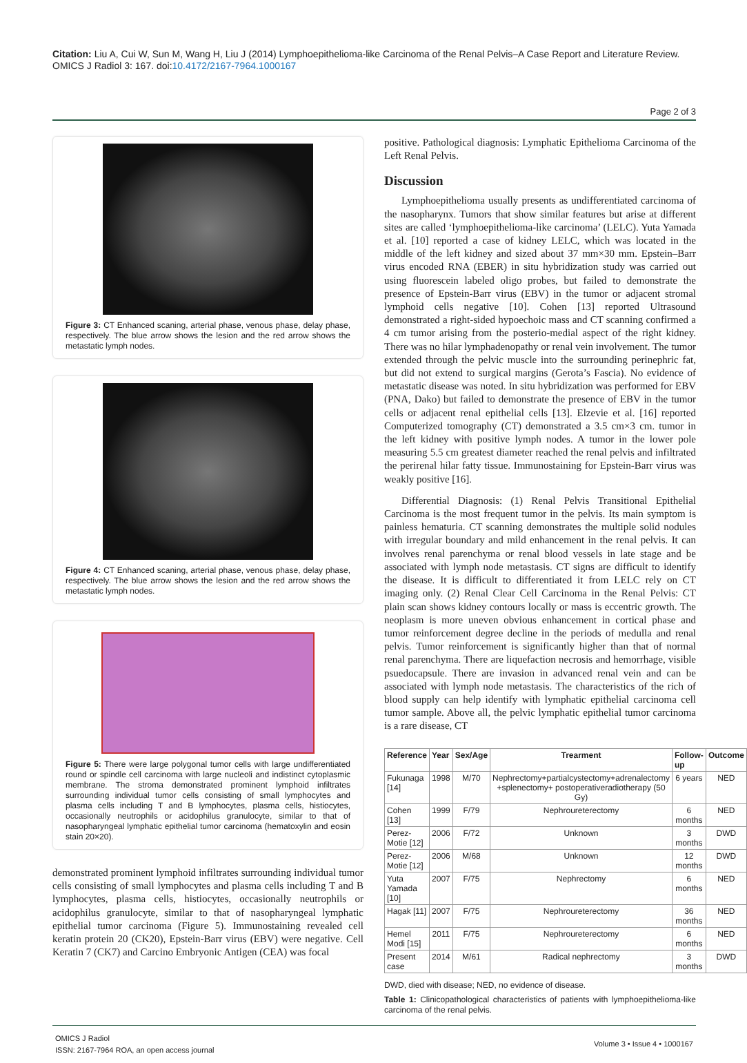Citation: Liu A, Cui W, Sun M, Wang H, Liu J (2014) Lymphoepithelioma-like Carcinoma of the Renal Pelvis–A Case Report and Literature Review. OMICS J Radiol 3: 167. doi:10.4172/2167-7964.1000167
Page 2 of 3
Figure 3: CT Enhanced scaning, arterial phase, venous phase, delay phase, respectively. The blue arrow shows the lesion and the red arrow shows the metastatic lymph nodes.
Figure 4: CT Enhanced scaning, arterial phase, venous phase, delay phase, respectively. The blue arrow shows the lesion and the red arrow shows the metastatic lymph nodes.
Figure 5: There were large polygonal tumor cells with large undifferentiated round or spindle cell carcinoma with large nucleoli and indistinct cytoplasmic membrane. The stroma demonstrated prominent lymphoid infiltrates surrounding individual tumor cells consisting of small lymphocytes and plasma cells including T and B lymphocytes, plasma cells, histiocytes, occasionally neutrophils or acidophilus granulocyte, similar to that of nasopharyngeal lymphatic epithelial tumor carcinoma (hematoxylin and eosin stain 20×20).
demonstrated prominent lymphoid infiltrates surrounding individual tumor cells consisting of small lymphocytes and plasma cells including T and B lymphocytes, plasma cells, histiocytes, occasionally neutrophils or acidophilus granulocyte, similar to that of nasopharyngeal lymphatic epithelial tumor carcinoma (Figure 5). Immunostaining revealed cell keratin protein 20 (CK20), Epstein-Barr virus (EBV) were negative. Cell Keratin 7 (CK7) and Carcino Embryonic Antigen (CEA) was focal
positive. Pathological diagnosis: Lymphatic Epithelioma Carcinoma of the Left Renal Pelvis.
Discussion
Lymphoepithelioma usually presents as undifferentiated carcinoma of the nasopharynx. Tumors that show similar features but arise at different sites are called ‘lymphoepithelioma-like carcinoma’ (LELC). Yuta Yamada et al. [10] reported a case of kidney LELC, which was located in the middle of the left kidney and sized about 37 mm×30 mm. Epstein–Barr virus encoded RNA (EBER) in situ hybridization study was carried out using fluorescein labeled oligo probes, but failed to demonstrate the presence of Epstein-Barr virus (EBV) in the tumor or adjacent stromal lymphoid cells negative [10]. Cohen [13] reported Ultrasound demonstrated a right-sided hypoechoic mass and CT scanning confirmed a 4 cm tumor arising from the posterio-medial aspect of the right kidney. There was no hilar lymphadenopathy or renal vein involvement. The tumor extended through the pelvic muscle into the surrounding perinephric fat, but did not extend to surgical margins (Gerota’s Fascia). No evidence of metastatic disease was noted. In situ hybridization was performed for EBV (PNA, Dako) but failed to demonstrate the presence of EBV in the tumor cells or adjacent renal epithelial cells [13]. Elzevie et al. [16] reported Computerized tomography (CT) demonstrated a 3.5 cm×3 cm. tumor in the left kidney with positive lymph nodes. A tumor in the lower pole measuring 5.5 cm greatest diameter reached the renal pelvis and infiltrated the perirenal hilar fatty tissue. Immunostaining for Epstein-Barr virus was weakly positive [16].
Differential Diagnosis: (1) Renal Pelvis Transitional Epithelial Carcinoma is the most frequent tumor in the pelvis. Its main symptom is painless hematuria. CT scanning demonstrates the multiple solid nodules with irregular boundary and mild enhancement in the renal pelvis. It can involves renal parenchyma or renal blood vessels in late stage and be associated with lymph node metastasis. CT signs are difficult to identify the disease. It is difficult to differentiated it from LELC rely on CT imaging only. (2) Renal Clear Cell Carcinoma in the Renal Pelvis: CT plain scan shows kidney contours locally or mass is eccentric growth. The neoplasm is more uneven obvious enhancement in cortical phase and tumor reinforcement degree decline in the periods of medulla and renal pelvis. Tumor reinforcement is significantly higher than that of normal renal parenchyma. There are liquefaction necrosis and hemorrhage, visible psuedocapsule. There are invasion in advanced renal vein and can be associated with lymph node metastasis. The characteristics of the rich of blood supply can help identify with lymphatic epithelial carcinoma cell tumor sample. Above all, the pelvic lymphatic epithelial tumor carcinoma is a rare disease, CT
| Reference | Year | Sex/Age | Trearment | Follow-up | Outcome |
| --- | --- | --- | --- | --- | --- |
| Fukunaga [14] | 1998 | M/70 | Nephrectomy+partialcystectomy+adrenalectomy +splenectomy+ postoperativeradiotherapy (50 Gy) | 6 years | NED |
| Cohen [13] | 1999 | F/79 | Nephroureterectomy | 6 months | NED |
| Perez-Motie [12] | 2006 | F/72 | Unknown | 3 months | DWD |
| Perez-Motie [12] | 2006 | M/68 | Unknown | 12 months | DWD |
| Yuta Yamada [10] | 2007 | F/75 | Nephrectomy | 6 months | NED |
| Hagak [11] | 2007 | F/75 | Nephroureterectomy | 36 months | NED |
| Hemel Modi [15] | 2011 | F/75 | Nephroureterectomy | 6 months | NED |
| Present case | 2014 | M/61 | Radical nephrectomy | 3 months | DWD |
DWD, died with disease; NED, no evidence of disease.
Table 1: Clinicopathological characteristics of patients with lymphoepithelioma-like carcinoma of the renal pelvis.
OMICS J Radiol
ISSN: 2167-7964 ROA, an open access journal
Volume 3 • Issue 4 • 1000167